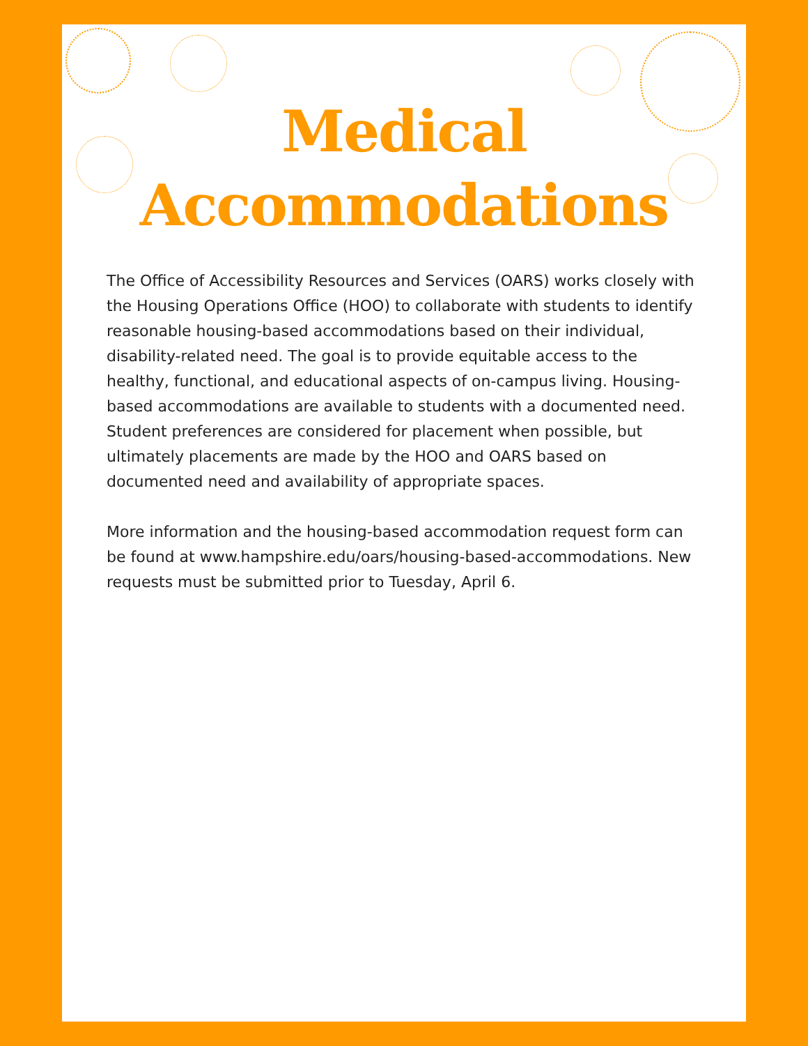Medical
Accommodations
The Office of Accessibility Resources and Services (OARS) works closely with the Housing Operations Office (HOO) to collaborate with students to identify reasonable housing-based accommodations based on their individual, disability-related need. The goal is to provide equitable access to the healthy, functional, and educational aspects of on-campus living. Housing-based accommodations are available to students with a documented need. Student preferences are considered for placement when possible, but ultimately placements are made by the HOO and OARS based on documented need and availability of appropriate spaces.
More information and the housing-based accommodation request form can be found at www.hampshire.edu/oars/housing-based-accommodations. New requests must be submitted prior to Tuesday, April 6.